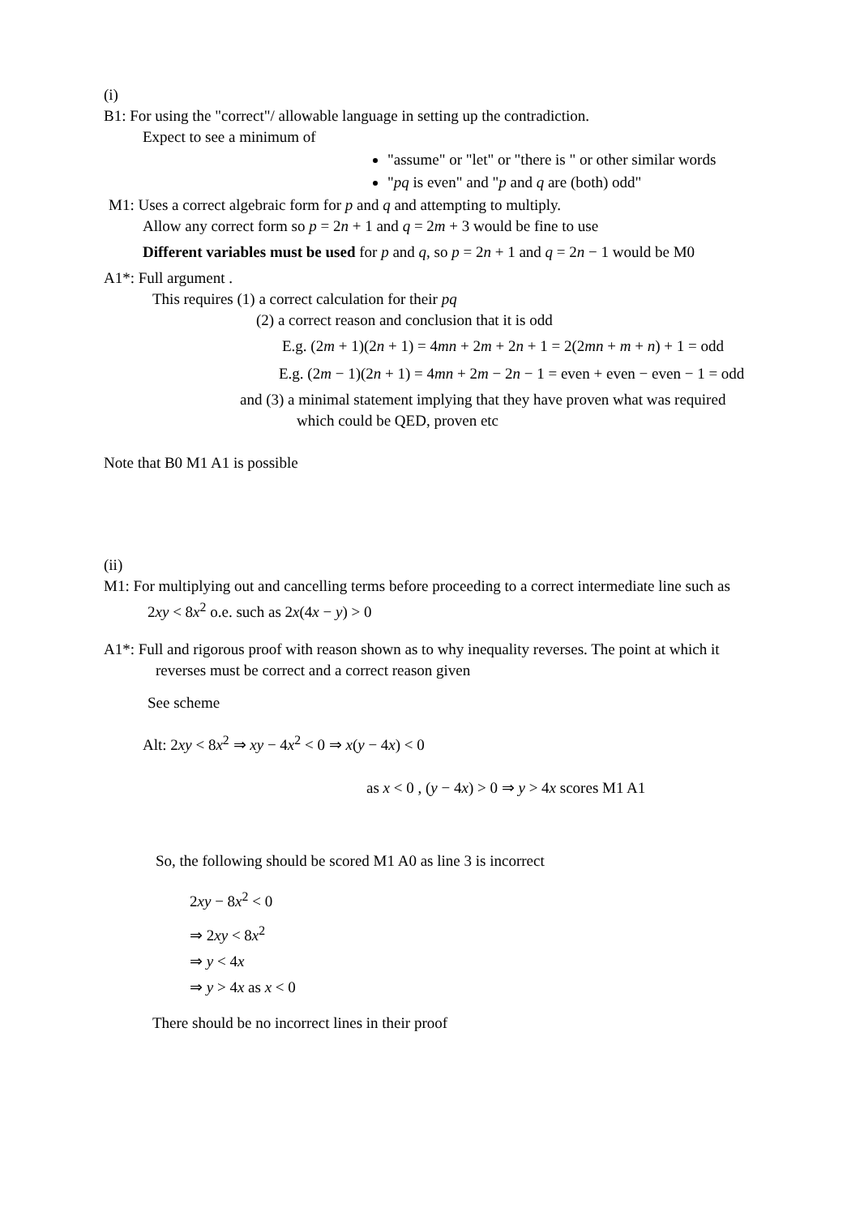(i)
B1: For using the "correct"/ allowable language in setting up the contradiction.
Expect to see a minimum of
"assume" or "let" or "there is " or other similar words
"pq is even" and "p and q are (both) odd"
M1: Uses a correct algebraic form for p and q and attempting to multiply.
Allow any correct form so p = 2n + 1 and q = 2m + 3 would be fine to use
Different variables must be used for p and q, so p = 2n + 1 and q = 2n − 1 would be M0
A1*: Full argument .
This requires (1) a correct calculation for their pq
(2) a correct reason and conclusion that it is odd
E.g. (2m + 1)(2n + 1) = 4mn + 2m + 2n + 1 = 2(2mn + m + n) + 1 = odd
E.g. (2m − 1)(2n + 1) = 4mn + 2m − 2n − 1 = even + even − even − 1 = odd
and (3) a minimal statement implying that they have proven what was required
which could be QED, proven etc
Note that B0 M1 A1 is possible
(ii)
M1: For multiplying out and cancelling terms before proceeding to a correct intermediate line such as
2xy < 8x<sup>2</sup> o.e. such as 2x(4x − y) > 0
A1*: Full and rigorous proof with reason shown as to why inequality reverses. The point at which it
reverses must be correct and a correct reason given
See scheme
Alt: 2xy < 8x<sup>2</sup> ⇒ xy − 4x<sup>2</sup> < 0 ⇒ x(y − 4x) < 0
as x < 0 , (y − 4x) > 0 ⇒ y > 4x scores M1 A1
So, the following should be scored M1 A0 as line 3 is incorrect
2xy − 8x<sup>2</sup> < 0
⇒ 2xy < 8x<sup>2</sup>
⇒ y < 4x
⇒ y > 4x as x < 0
There should be no incorrect lines in their proof